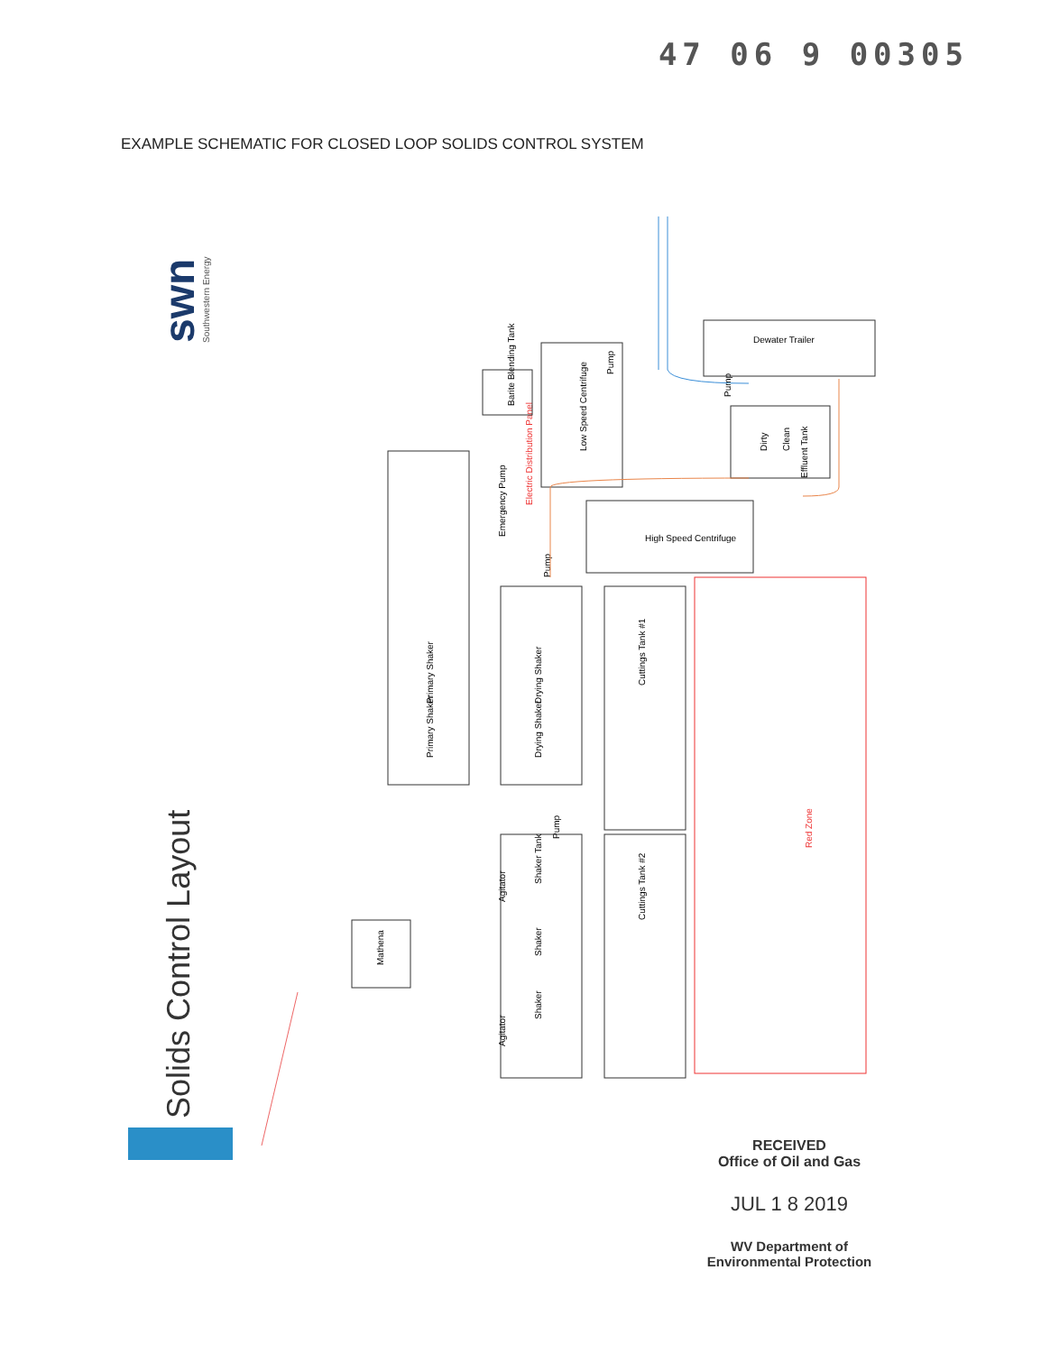47 06 9 00305
EXAMPLE SCHEMATIC FOR CLOSED LOOP SOLIDS CONTROL SYSTEM
swn
Southwestern Energy
Solids Control Layout
Dewater Trailer
Red Zone
Cuttings Tank #1
Cuttings Tank #2
High Speed Centrifuge
Low Speed Centrifuge
Electric Distribution Panel
Primary Shaker
Primary Shaker
Drying Shaker
Drying Shaker
Emergency Pump
Pump
Pump
Shaker Tank
Shaker
Shaker
Agitator
Agitator
Mathena
Barite Blending Tank
Dirty
Clean
Effluent Tank
Pump
Pump
RECEIVED
Office of Oil and Gas
JUL 1 8 2019
WV Department of
Environmental Protection